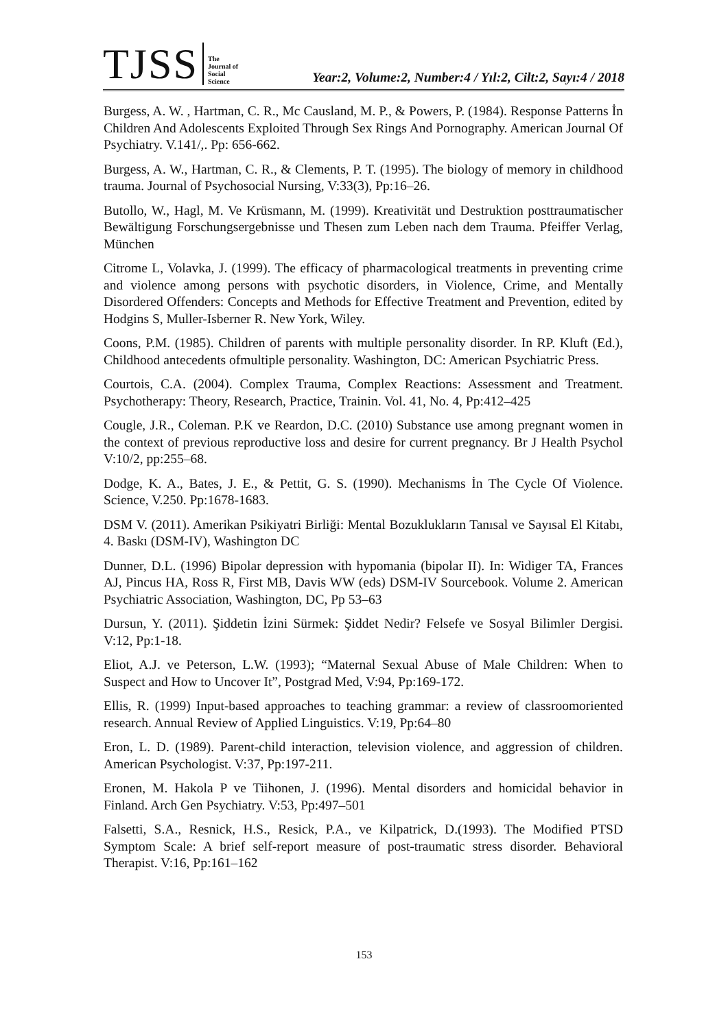TJSS The
Journal of
Social
Science Year:2, Volume:2, Number:4 / Yıl:2, Cilt:2, Sayı:4 / 2018
Burgess, A. W. , Hartman, C. R., Mc Causland, M. P., & Powers, P. (1984). Response Patterns İn Children And Adolescents Exploited Through Sex Rings And Pornography. American Journal Of Psychiatry. V.141/,. Pp: 656-662.
Burgess, A. W., Hartman, C. R., & Clements, P. T. (1995). The biology of memory in childhood trauma. Journal of Psychosocial Nursing, V:33(3), Pp:16–26.
Butollo, W., Hagl, M. Ve Krüsmann, M. (1999). Kreativität und Destruktion posttraumatischer Bewältigung Forschungsergebnisse und Thesen zum Leben nach dem Trauma. Pfeiffer Verlag, München
Citrome L, Volavka, J. (1999). The efficacy of pharmacological treatments in preventing crime and violence among persons with psychotic disorders, in Violence, Crime, and Mentally Disordered Offenders: Concepts and Methods for Effective Treatment and Prevention, edited by Hodgins S, Muller-Isberner R. New York, Wiley.
Coons, P.M. (1985). Children of parents with multiple personality disorder. In RP. Kluft (Ed.), Childhood antecedents ofmultiple personality. Washington, DC: American Psychiatric Press.
Courtois, C.A. (2004). Complex Trauma, Complex Reactions: Assessment and Treatment. Psychotherapy: Theory, Research, Practice, Trainin. Vol. 41, No. 4, Pp:412–425
Cougle, J.R., Coleman. P.K ve Reardon, D.C. (2010) Substance use among pregnant women in the context of previous reproductive loss and desire for current pregnancy. Br J Health Psychol V:10/2, pp:255–68.
Dodge, K. A., Bates, J. E., & Pettit, G. S. (1990). Mechanisms İn The Cycle Of Violence. Science, V.250. Pp:1678-1683.
DSM V. (2011). Amerikan Psikiyatri Birliği: Mental Bozuklukların Tanısal ve Sayısal El Kitabı, 4. Baskı (DSM-IV), Washington DC
Dunner, D.L. (1996) Bipolar depression with hypomania (bipolar II). In: Widiger TA, Frances AJ, Pincus HA, Ross R, First MB, Davis WW (eds) DSM-IV Sourcebook. Volume 2. American Psychiatric Association, Washington, DC, Pp 53–63
Dursun, Y. (2011). Şiddetin İzini Sürmek: Şiddet Nedir? Felsefe ve Sosyal Bilimler Dergisi. V:12, Pp:1-18.
Eliot, A.J. ve Peterson, L.W. (1993); “Maternal Sexual Abuse of Male Children: When to Suspect and How to Uncover It”, Postgrad Med, V:94, Pp:169-172.
Ellis, R. (1999) Input-based approaches to teaching grammar: a review of classroomoriented research. Annual Review of Applied Linguistics. V:19, Pp:64–80
Eron, L. D. (1989). Parent-child interaction, television violence, and aggression of children. American Psychologist. V:37, Pp:197-211.
Eronen, M. Hakola P ve Tiihonen, J. (1996). Mental disorders and homicidal behavior in Finland. Arch Gen Psychiatry. V:53, Pp:497–501
Falsetti, S.A., Resnick, H.S., Resick, P.A., ve Kilpatrick, D.(1993). The Modified PTSD Symptom Scale: A brief self-report measure of post-traumatic stress disorder. Behavioral Therapist. V:16, Pp:161–162
153